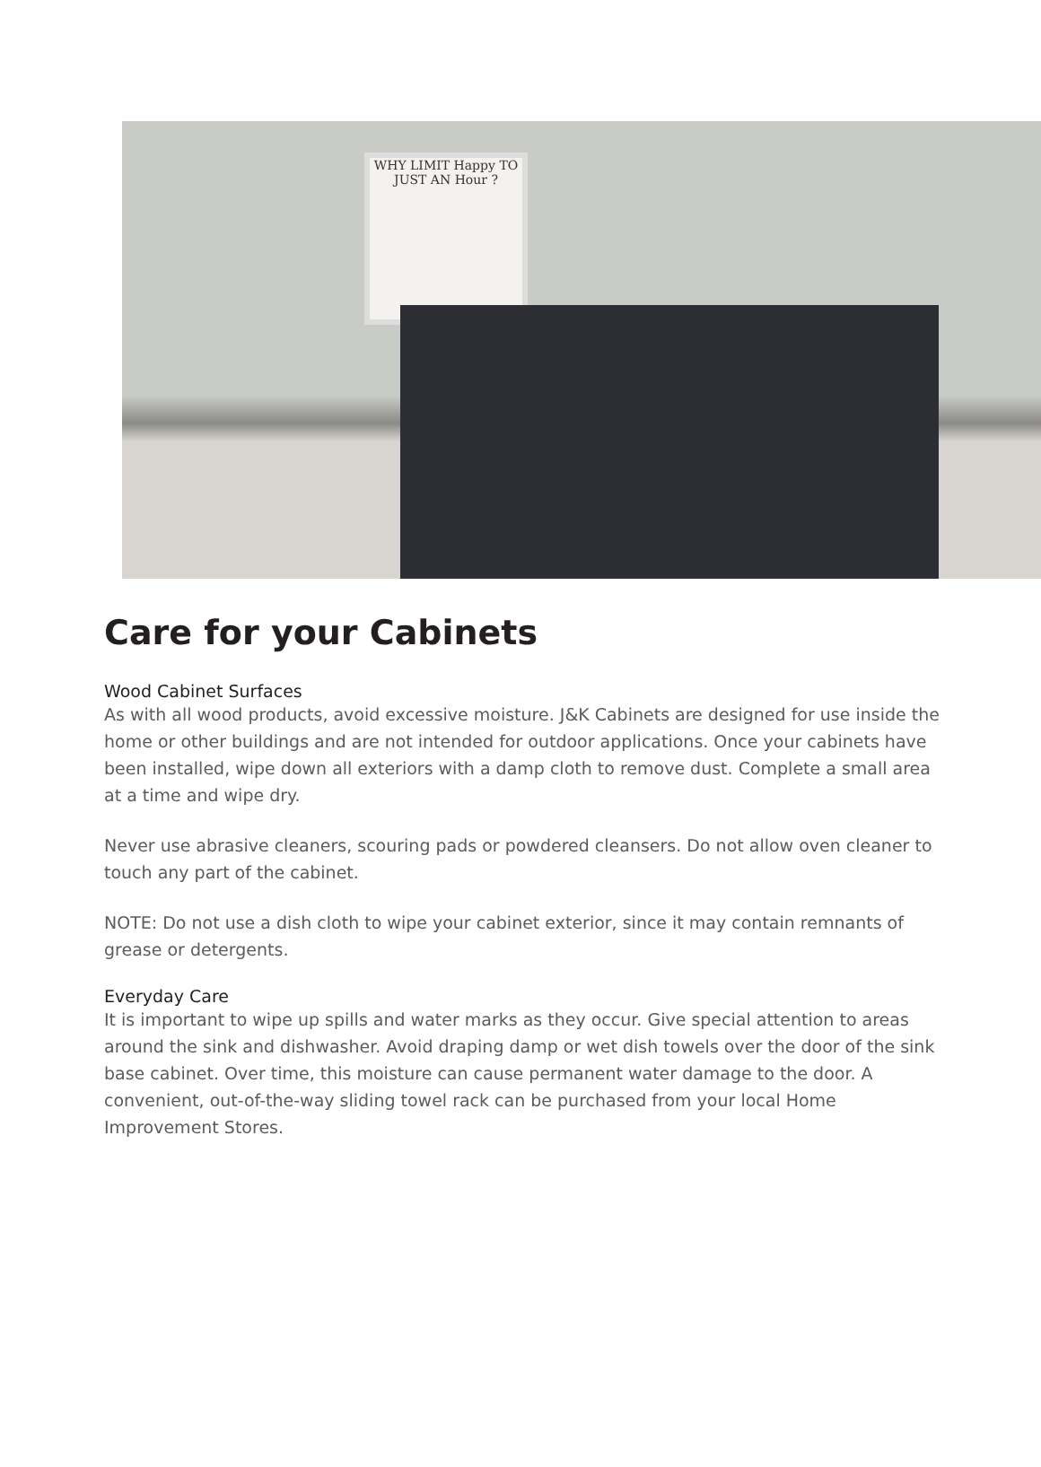WHY LIMIT Happy TO JUST AN Hour ?
Care for your Cabinets
Wood Cabinet Surfaces
As with all wood products, avoid excessive moisture. J&K Cabinets are designed for use inside the home or other buildings and are not intended for outdoor applications. Once your cabinets have been installed, wipe down all exteriors with a damp cloth to remove dust. Complete a small area at a time and wipe dry.
Never use abrasive cleaners, scouring pads or powdered cleansers. Do not allow oven cleaner to touch any part of the cabinet.
NOTE: Do not use a dish cloth to wipe your cabinet exterior, since it may contain remnants of grease or detergents.
Everyday Care
It is important to wipe up spills and water marks as they occur. Give special attention to areas around the sink and dishwasher. Avoid draping damp or wet dish towels over the door of the sink base cabinet. Over time, this moisture can cause permanent water damage to the door. A convenient, out-of-the-way sliding towel rack can be purchased from your local Home Improvement Stores.